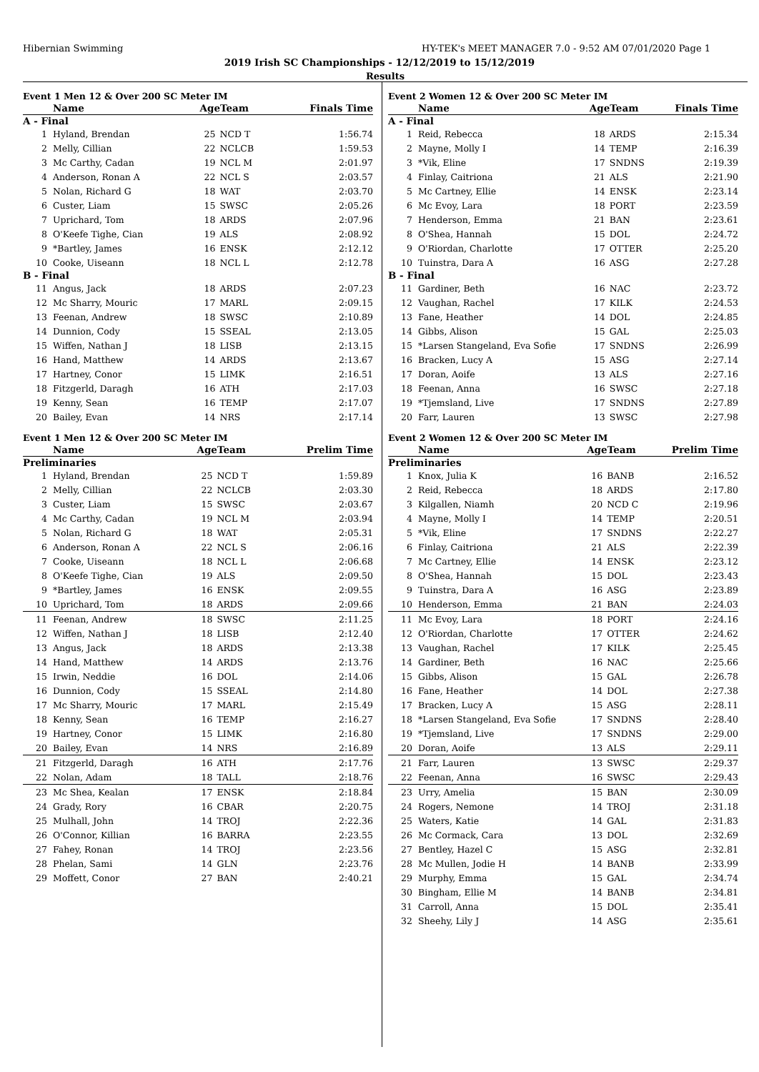Hibernian Swimming HY-TEK's MEET MANAGER 7.0 - 9:52 AM 07/01/2020 Page 1
2019 Irish SC Championships - 12/12/2019 to 15/12/2019
Results
Event 1 Men 12 & Over 200 SC Meter IM
| | Name | AgeTeam | | Finals Time |
| --- | --- | --- | --- | --- |
| A - Final | | | | |
| 1 | Hyland, Brendan | 25 | NCD T | 1:56.74 |
| 2 | Melly, Cillian | 22 | NCLCB | 1:59.53 |
| 3 | Mc Carthy, Cadan | 19 | NCL M | 2:01.97 |
| 4 | Anderson, Ronan A | 22 | NCL S | 2:03.57 |
| 5 | Nolan, Richard G | 18 | WAT | 2:03.70 |
| 6 | Custer, Liam | 15 | SWSC | 2:05.26 |
| 7 | Uprichard, Tom | 18 | ARDS | 2:07.96 |
| 8 | O'Keefe Tighe, Cian | 19 | ALS | 2:08.92 |
| 9 | *Bartley, James | 16 | ENSK | 2:12.12 |
| 10 | Cooke, Uiseann | 18 | NCL L | 2:12.78 |
| B - Final | | | | |
| 11 | Angus, Jack | 18 | ARDS | 2:07.23 |
| 12 | Mc Sharry, Mouric | 17 | MARL | 2:09.15 |
| 13 | Feenan, Andrew | 18 | SWSC | 2:10.89 |
| 14 | Dunnion, Cody | 15 | SSEAL | 2:13.05 |
| 15 | Wiffen, Nathan J | 18 | LISB | 2:13.15 |
| 16 | Hand, Matthew | 14 | ARDS | 2:13.67 |
| 17 | Hartney, Conor | 15 | LIMK | 2:16.51 |
| 18 | Fitzgerld, Daragh | 16 | ATH | 2:17.03 |
| 19 | Kenny, Sean | 16 | TEMP | 2:17.07 |
| 20 | Bailey, Evan | 14 | NRS | 2:17.14 |
Event 1 Men 12 & Over 200 SC Meter IM
| | Name | AgeTeam | | Prelim Time |
| --- | --- | --- | --- | --- |
| Preliminaries | | | | |
| 1 | Hyland, Brendan | 25 | NCD T | 1:59.89 |
| 2 | Melly, Cillian | 22 | NCLCB | 2:03.30 |
| 3 | Custer, Liam | 15 | SWSC | 2:03.67 |
| 4 | Mc Carthy, Cadan | 19 | NCL M | 2:03.94 |
| 5 | Nolan, Richard G | 18 | WAT | 2:05.31 |
| 6 | Anderson, Ronan A | 22 | NCL S | 2:06.16 |
| 7 | Cooke, Uiseann | 18 | NCL L | 2:06.68 |
| 8 | O'Keefe Tighe, Cian | 19 | ALS | 2:09.50 |
| 9 | *Bartley, James | 16 | ENSK | 2:09.55 |
| 10 | Uprichard, Tom | 18 | ARDS | 2:09.66 |
| 11 | Feenan, Andrew | 18 | SWSC | 2:11.25 |
| 12 | Wiffen, Nathan J | 18 | LISB | 2:12.40 |
| 13 | Angus, Jack | 18 | ARDS | 2:13.38 |
| 14 | Hand, Matthew | 14 | ARDS | 2:13.76 |
| 15 | Irwin, Neddie | 16 | DOL | 2:14.06 |
| 16 | Dunnion, Cody | 15 | SSEAL | 2:14.80 |
| 17 | Mc Sharry, Mouric | 17 | MARL | 2:15.49 |
| 18 | Kenny, Sean | 16 | TEMP | 2:16.27 |
| 19 | Hartney, Conor | 15 | LIMK | 2:16.80 |
| 20 | Bailey, Evan | 14 | NRS | 2:16.89 |
| 21 | Fitzgerld, Daragh | 16 | ATH | 2:17.76 |
| 22 | Nolan, Adam | 18 | TALL | 2:18.76 |
| 23 | Mc Shea, Kealan | 17 | ENSK | 2:18.84 |
| 24 | Grady, Rory | 16 | CBAR | 2:20.75 |
| 25 | Mulhall, John | 14 | TROJ | 2:22.36 |
| 26 | O'Connor, Killian | 16 | BARRA | 2:23.55 |
| 27 | Fahey, Ronan | 14 | TROJ | 2:23.56 |
| 28 | Phelan, Sami | 14 | GLN | 2:23.76 |
| 29 | Moffett, Conor | 27 | BAN | 2:40.21 |
Event 2 Women 12 & Over 200 SC Meter IM
| | Name | AgeTeam | | Finals Time |
| --- | --- | --- | --- | --- |
| A - Final | | | | |
| 1 | Reid, Rebecca | 18 | ARDS | 2:15.34 |
| 2 | Mayne, Molly I | 14 | TEMP | 2:16.39 |
| 3 | *Vik, Eline | 17 | SNDNS | 2:19.39 |
| 4 | Finlay, Caitriona | 21 | ALS | 2:21.90 |
| 5 | Mc Cartney, Ellie | 14 | ENSK | 2:23.14 |
| 6 | Mc Evoy, Lara | 18 | PORT | 2:23.59 |
| 7 | Henderson, Emma | 21 | BAN | 2:23.61 |
| 8 | O'Shea, Hannah | 15 | DOL | 2:24.72 |
| 9 | O'Riordan, Charlotte | 17 | OTTER | 2:25.20 |
| 10 | Tuinstra, Dara A | 16 | ASG | 2:27.28 |
| B - Final | | | | |
| 11 | Gardiner, Beth | 16 | NAC | 2:23.72 |
| 12 | Vaughan, Rachel | 17 | KILK | 2:24.53 |
| 13 | Fane, Heather | 14 | DOL | 2:24.85 |
| 14 | Gibbs, Alison | 15 | GAL | 2:25.03 |
| 15 | *Larsen Stangeland, Eva Sofie | 17 | SNDNS | 2:26.99 |
| 16 | Bracken, Lucy A | 15 | ASG | 2:27.14 |
| 17 | Doran, Aoife | 13 | ALS | 2:27.16 |
| 18 | Feenan, Anna | 16 | SWSC | 2:27.18 |
| 19 | *Tjemsland, Live | 17 | SNDNS | 2:27.89 |
| 20 | Farr, Lauren | 13 | SWSC | 2:27.98 |
Event 2 Women 12 & Over 200 SC Meter IM
| | Name | AgeTeam | | Prelim Time |
| --- | --- | --- | --- | --- |
| Preliminaries | | | | |
| 1 | Knox, Julia K | 16 | BANB | 2:16.52 |
| 2 | Reid, Rebecca | 18 | ARDS | 2:17.80 |
| 3 | Kilgallen, Niamh | 20 | NCD C | 2:19.96 |
| 4 | Mayne, Molly I | 14 | TEMP | 2:20.51 |
| 5 | *Vik, Eline | 17 | SNDNS | 2:22.27 |
| 6 | Finlay, Caitriona | 21 | ALS | 2:22.39 |
| 7 | Mc Cartney, Ellie | 14 | ENSK | 2:23.12 |
| 8 | O'Shea, Hannah | 15 | DOL | 2:23.43 |
| 9 | Tuinstra, Dara A | 16 | ASG | 2:23.89 |
| 10 | Henderson, Emma | 21 | BAN | 2:24.03 |
| 11 | Mc Evoy, Lara | 18 | PORT | 2:24.16 |
| 12 | O'Riordan, Charlotte | 17 | OTTER | 2:24.62 |
| 13 | Vaughan, Rachel | 17 | KILK | 2:25.45 |
| 14 | Gardiner, Beth | 16 | NAC | 2:25.66 |
| 15 | Gibbs, Alison | 15 | GAL | 2:26.78 |
| 16 | Fane, Heather | 14 | DOL | 2:27.38 |
| 17 | Bracken, Lucy A | 15 | ASG | 2:28.11 |
| 18 | *Larsen Stangeland, Eva Sofie | 17 | SNDNS | 2:28.40 |
| 19 | *Tjemsland, Live | 17 | SNDNS | 2:29.00 |
| 20 | Doran, Aoife | 13 | ALS | 2:29.11 |
| 21 | Farr, Lauren | 13 | SWSC | 2:29.37 |
| 22 | Feenan, Anna | 16 | SWSC | 2:29.43 |
| 23 | Urry, Amelia | 15 | BAN | 2:30.09 |
| 24 | Rogers, Nemone | 14 | TROJ | 2:31.18 |
| 25 | Waters, Katie | 14 | GAL | 2:31.83 |
| 26 | Mc Cormack, Cara | 13 | DOL | 2:32.69 |
| 27 | Bentley, Hazel C | 15 | ASG | 2:32.81 |
| 28 | Mc Mullen, Jodie H | 14 | BANB | 2:33.99 |
| 29 | Murphy, Emma | 15 | GAL | 2:34.74 |
| 30 | Bingham, Ellie M | 14 | BANB | 2:34.81 |
| 31 | Carroll, Anna | 15 | DOL | 2:35.41 |
| 32 | Sheehy, Lily J | 14 | ASG | 2:35.61 |